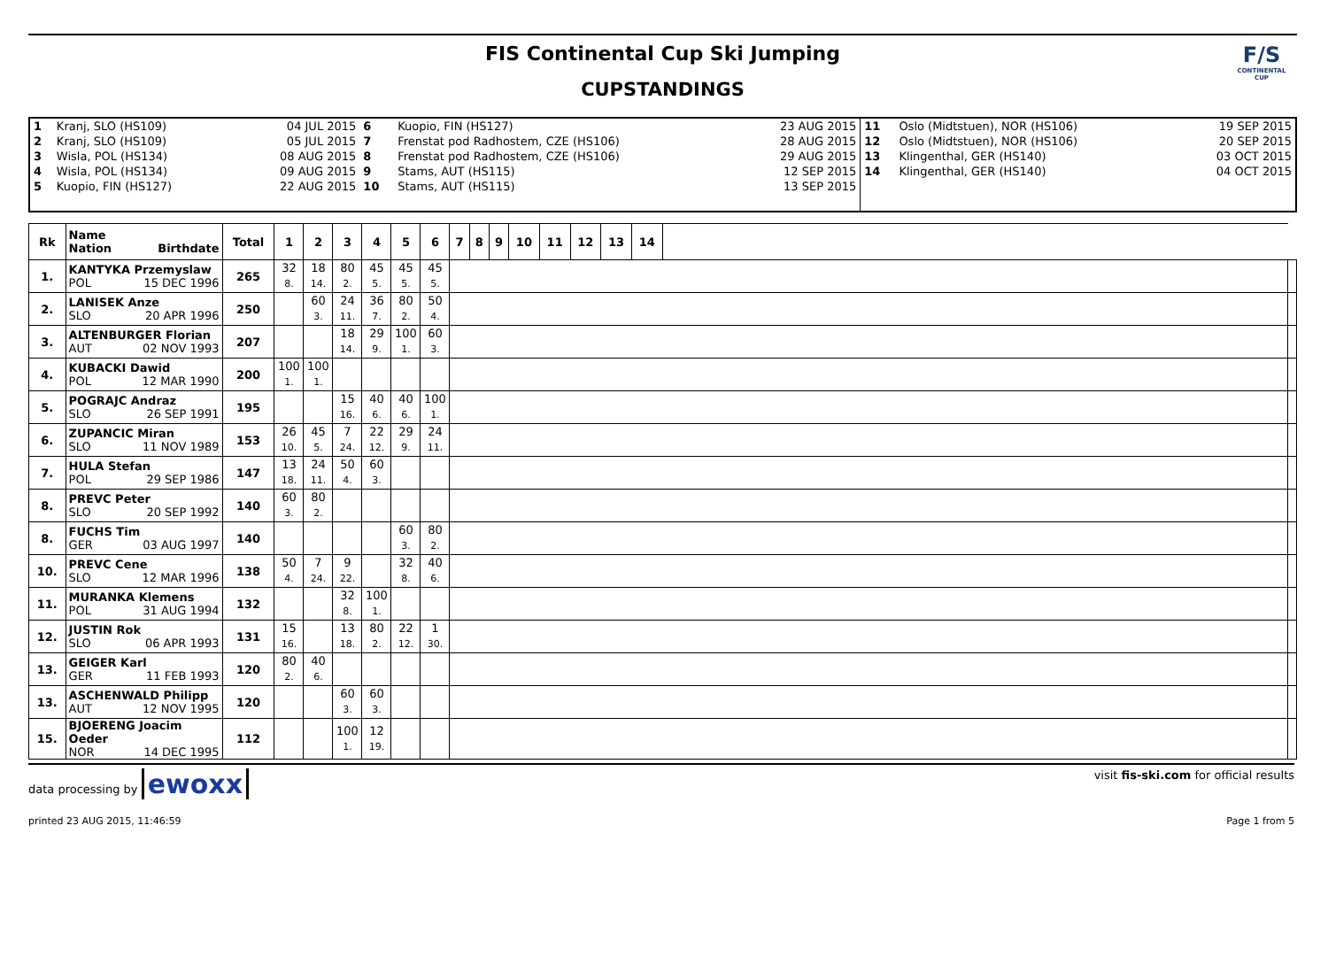FIS Continental Cup Ski Jumping
CUPSTANDINGS
F/S
CONTINENTAL CUP
| 1 2 3 4 5 | Kranj, SLO (HS109) Kranj, SLO (HS109) Wisla, POL (HS134) Wisla, POL (HS134) Kuopio, FIN (HS127) | 04 JUL 2015 05 JUL 2015 08 AUG 2015 09 AUG 2015 22 AUG 2015 | 6 7 8 9 10 | Kuopio, FIN (HS127) Frenstat pod Radhostem, CZE (HS106) Frenstat pod Radhostem, CZE (HS106) Stams, AUT (HS115) Stams, AUT (HS115) | 23 AUG 2015 28 AUG 2015 29 AUG 2015 12 SEP 2015 13 SEP 2015 | 11 12 13 14 | Oslo (Midtstuen), NOR (HS106) Oslo (Midtstuen), NOR (HS106) Klingenthal, GER (HS140) Klingenthal, GER (HS140) | 19 SEP 2015 20 SEP 2015 03 OCT 2015 04 OCT 2015 |
| Rk | Name Nation Birthdate | Total | 1 | 2 | 3 | 4 | 5 | 6 | 7 | 8 | 9 | 10 | 11 | 12 | 13 | 14 | | |
| --- | --- | --- | --- | --- | --- | --- | --- | --- | --- | --- | --- | --- | --- | --- | --- | --- | --- | --- |
| 1. | KANTYKA Przemyslaw POL 15 DEC 1996 | 265 | 32 8. | 18 14. | 80 2. | 45 5. | 45 5. | 45 5. | | | | | | | | | | |
| 2. | LANISEK Anze SLO 20 APR 1996 | 250 | | 60 3. | 24 11. | 36 7. | 80 2. | 50 4. | | | | | | | | | | |
| 3. | ALTENBURGER Florian AUT 02 NOV 1993 | 207 | | | 18 14. | 29 9. | 100 1. | 60 3. | | | | | | | | | | |
| 4. | KUBACKI Dawid POL 12 MAR 1990 | 200 | 100 1. | 100 1. | | | | | | | | | | | | | | |
| 5. | POGRAJC Andraz SLO 26 SEP 1991 | 195 | | | 15 16. | 40 6. | 40 6. | 100 1. | | | | | | | | | | |
| 6. | ZUPANCIC Miran SLO 11 NOV 1989 | 153 | 26 10. | 45 5. | 7 24. | 22 12. | 29 9. | 24 11. | | | | | | | | | | |
| 7. | HULA Stefan POL 29 SEP 1986 | 147 | 13 18. | 24 11. | 50 4. | 60 3. | | | | | | | | | | | | |
| 8. | PREVC Peter SLO 20 SEP 1992 | 140 | 60 3. | 80 2. | | | | | | | | | | | | | | |
| 8. | FUCHS Tim GER 03 AUG 1997 | 140 | | | | | 60 3. | 80 2. | | | | | | | | | | |
| 10. | PREVC Cene SLO 12 MAR 1996 | 138 | 50 4. | 7 24. | 9 22. | | 32 8. | 40 6. | | | | | | | | | | |
| 11. | MURANKA Klemens POL 31 AUG 1994 | 132 | | | 32 8. | 100 1. | | | | | | | | | | | | |
| 12. | JUSTIN Rok SLO 06 APR 1993 | 131 | 15 16. | | 13 18. | 80 2. | 22 12. | 1 30. | | | | | | | | | | |
| 13. | GEIGER Karl GER 11 FEB 1993 | 120 | 80 2. | 40 6. | | | | | | | | | | | | | | |
| 13. | ASCHENWALD Philipp AUT 12 NOV 1995 | 120 | | | 60 3. | 60 3. | | | | | | | | | | | | |
| 15. | BJOERENG Joacim Oeder NOR 14 DEC 1995 | 112 | | | 100 1. | 12 19. | | | | | | | | | | | | |
data processing by ewoxx visit fis-ski.com for official results
printed 23 AUG 2015, 11:46:59 Page 1 from 5